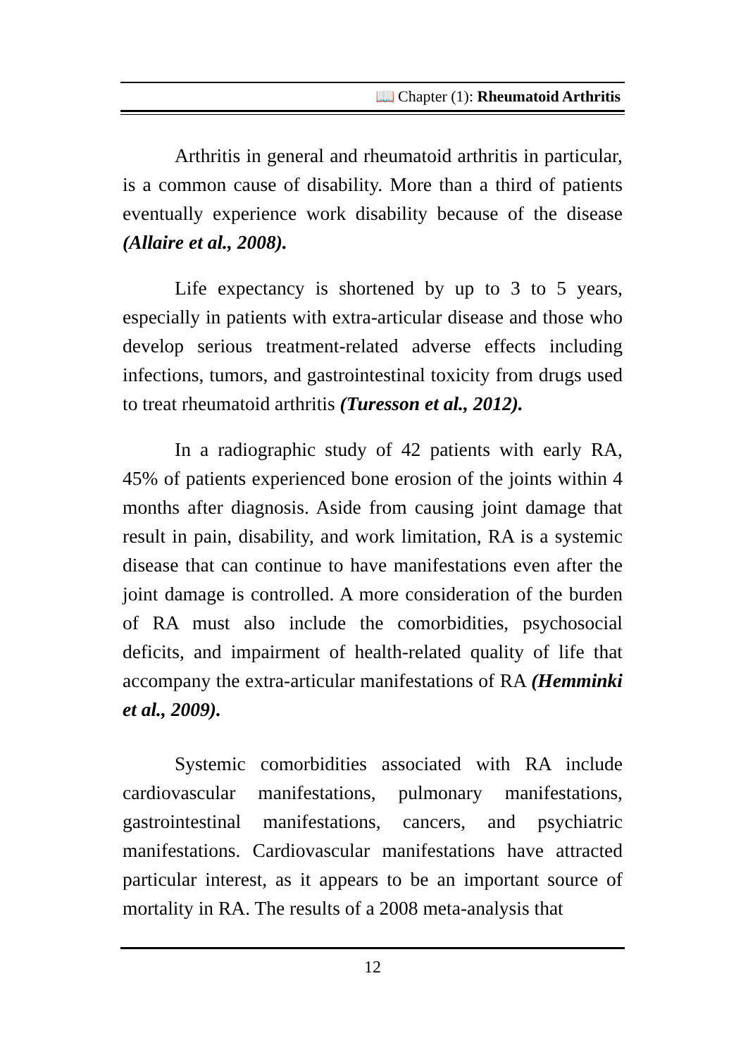📖 Chapter (1): Rheumatoid Arthritis
Arthritis in general and rheumatoid arthritis in particular, is a common cause of disability. More than a third of patients eventually experience work disability because of the disease (Allaire et al., 2008).
Life expectancy is shortened by up to 3 to 5 years, especially in patients with extra-articular disease and those who develop serious treatment-related adverse effects including infections, tumors, and gastrointestinal toxicity from drugs used to treat rheumatoid arthritis (Turesson et al., 2012).
In a radiographic study of 42 patients with early RA, 45% of patients experienced bone erosion of the joints within 4 months after diagnosis. Aside from causing joint damage that result in pain, disability, and work limitation, RA is a systemic disease that can continue to have manifestations even after the joint damage is controlled. A more consideration of the burden of RA must also include the comorbidities, psychosocial deficits, and impairment of health-related quality of life that accompany the extra-articular manifestations of RA (Hemminki et al., 2009).
Systemic comorbidities associated with RA include cardiovascular manifestations, pulmonary manifestations, gastrointestinal manifestations, cancers, and psychiatric manifestations. Cardiovascular manifestations have attracted particular interest, as it appears to be an important source of mortality in RA. The results of a 2008 meta-analysis that
12